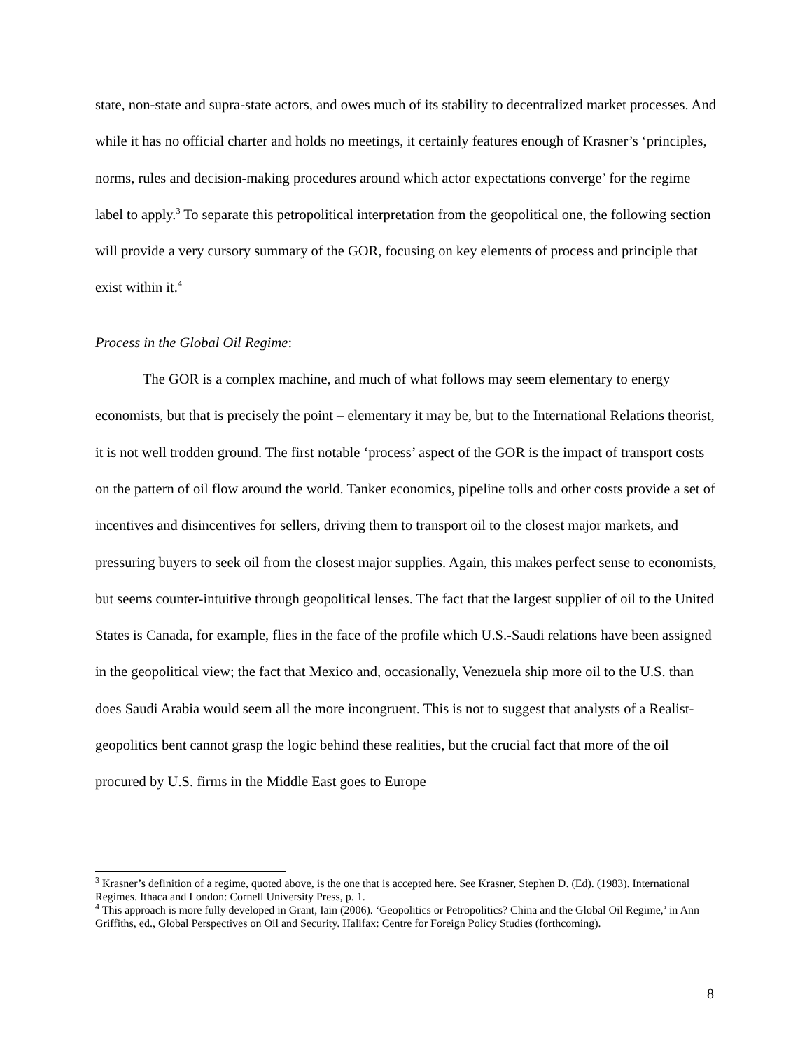state, non-state and supra-state actors, and owes much of its stability to decentralized market processes. And while it has no official charter and holds no meetings, it certainly features enough of Krasner’s ‘principles, norms, rules and decision-making procedures around which actor expectations converge’ for the regime label to apply.<sup>3</sup> To separate this petropolitical interpretation from the geopolitical one, the following section will provide a very cursory summary of the GOR, focusing on key elements of process and principle that exist within it.<sup>4</sup>
Process in the Global Oil Regime:
The GOR is a complex machine, and much of what follows may seem elementary to energy economists, but that is precisely the point – elementary it may be, but to the International Relations theorist, it is not well trodden ground. The first notable ‘process’ aspect of the GOR is the impact of transport costs on the pattern of oil flow around the world. Tanker economics, pipeline tolls and other costs provide a set of incentives and disincentives for sellers, driving them to transport oil to the closest major markets, and pressuring buyers to seek oil from the closest major supplies. Again, this makes perfect sense to economists, but seems counter-intuitive through geopolitical lenses. The fact that the largest supplier of oil to the United States is Canada, for example, flies in the face of the profile which U.S.-Saudi relations have been assigned in the geopolitical view; the fact that Mexico and, occasionally, Venezuela ship more oil to the U.S. than does Saudi Arabia would seem all the more incongruent. This is not to suggest that analysts of a Realist-geopolitics bent cannot grasp the logic behind these realities, but the crucial fact that more of the oil procured by U.S. firms in the Middle East goes to Europe
<sup>3</sup> Krasner’s definition of a regime, quoted above, is the one that is accepted here. See Krasner, Stephen D. (Ed). (1983). International Regimes. Ithaca and London: Cornell University Press, p. 1.
<sup>4</sup> This approach is more fully developed in Grant, Iain (2006). ‘Geopolitics or Petropolitics? China and the Global Oil Regime,’ in Ann Griffiths, ed., Global Perspectives on Oil and Security. Halifax: Centre for Foreign Policy Studies (forthcoming).
8